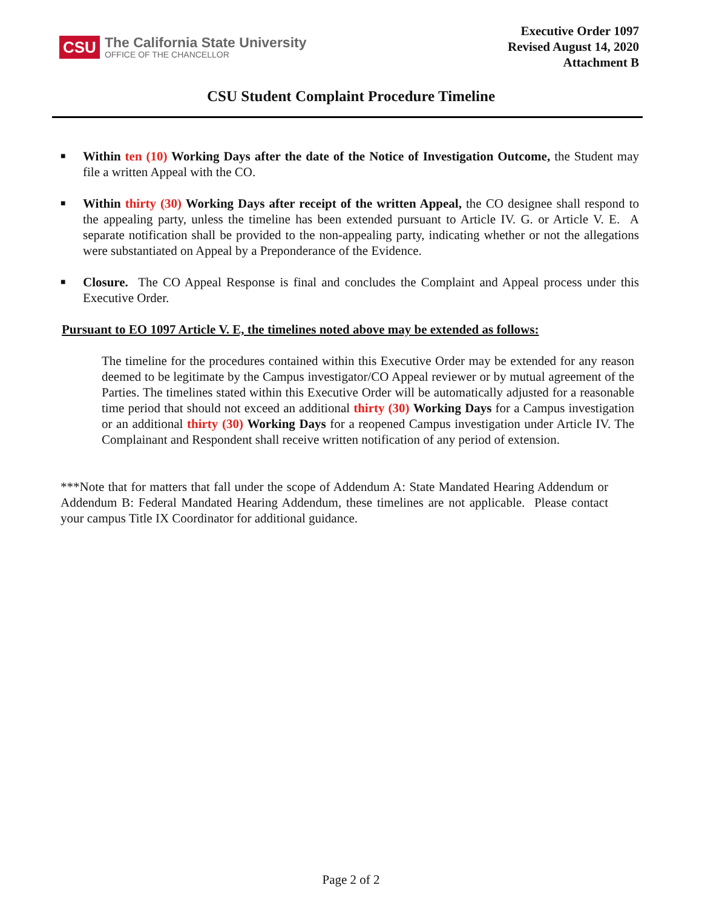CSU
The California State University
OFFICE OF THE CHANCELLOR
Executive Order 1097
Revised August 14, 2020
Attachment B
CSU Student Complaint Procedure Timeline
■ Within ten (10) Working Days after the date of the Notice of Investigation Outcome, the Student may file a written Appeal with the CO.
■ Within thirty (30) Working Days after receipt of the written Appeal, the CO designee shall respond to the appealing party, unless the timeline has been extended pursuant to Article IV. G. or Article V. E. A separate notification shall be provided to the non-appealing party, indicating whether or not the allegations were substantiated on Appeal by a Preponderance of the Evidence.
■ Closure. The CO Appeal Response is final and concludes the Complaint and Appeal process under this Executive Order.
Pursuant to EO 1097 Article V. E, the timelines noted above may be extended as follows:
The timeline for the procedures contained within this Executive Order may be extended for any reason deemed to be legitimate by the Campus investigator/CO Appeal reviewer or by mutual agreement of the Parties. The timelines stated within this Executive Order will be automatically adjusted for a reasonable time period that should not exceed an additional thirty (30) Working Days for a Campus investigation or an additional thirty (30) Working Days for a reopened Campus investigation under Article IV. The Complainant and Respondent shall receive written notification of any period of extension.
***Note that for matters that fall under the scope of Addendum A: State Mandated Hearing Addendum or Addendum B: Federal Mandated Hearing Addendum, these timelines are not applicable. Please contact your campus Title IX Coordinator for additional guidance.
Page 2 of 2